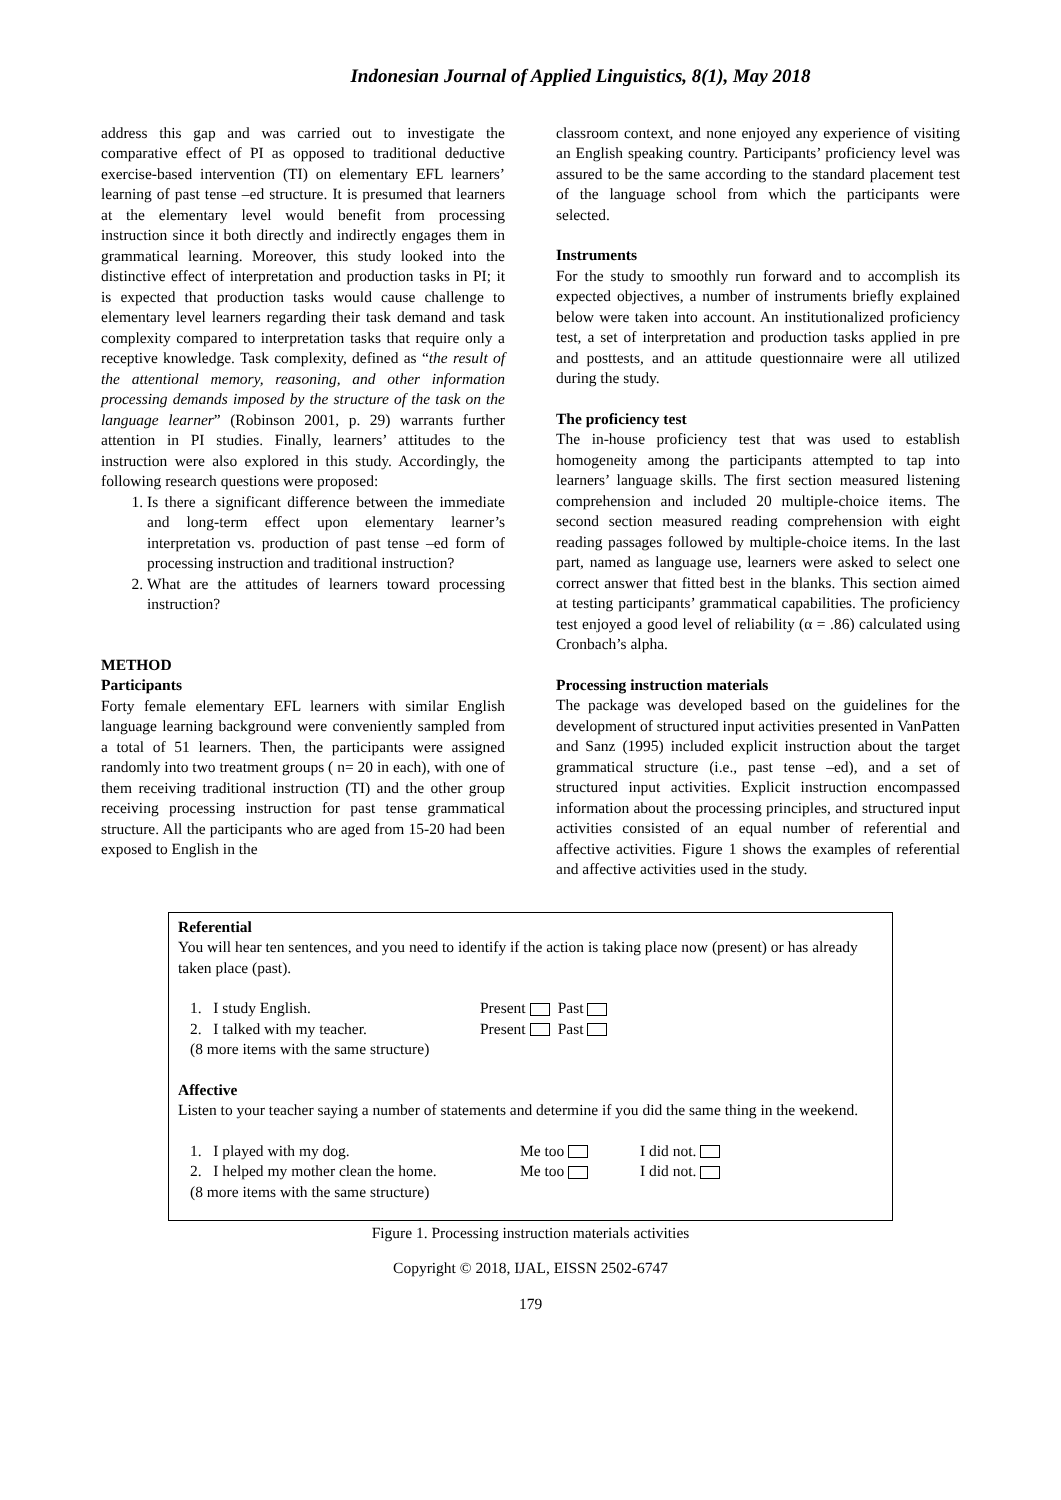Indonesian Journal of Applied Linguistics, 8(1), May 2018
address this gap and was carried out to investigate the comparative effect of PI as opposed to traditional deductive exercise-based intervention (TI) on elementary EFL learners’ learning of past tense –ed structure. It is presumed that learners at the elementary level would benefit from processing instruction since it both directly and indirectly engages them in grammatical learning. Moreover, this study looked into the distinctive effect of interpretation and production tasks in PI; it is expected that production tasks would cause challenge to elementary level learners regarding their task demand and task complexity compared to interpretation tasks that require only a receptive knowledge. Task complexity, defined as “the result of the attentional memory, reasoning, and other information processing demands imposed by the structure of the task on the language learner” (Robinson 2001, p. 29) warrants further attention in PI studies. Finally, learners’ attitudes to the instruction were also explored in this study. Accordingly, the following research questions were proposed:
1. Is there a significant difference between the immediate and long-term effect upon elementary learner’s interpretation vs. production of past tense –ed form of processing instruction and traditional instruction?
2. What are the attitudes of learners toward processing instruction?
METHOD
Participants
Forty female elementary EFL learners with similar English language learning background were conveniently sampled from a total of 51 learners. Then, the participants were assigned randomly into two treatment groups ( n= 20 in each), with one of them receiving traditional instruction (TI) and the other group receiving processing instruction for past tense grammatical structure. All the participants who are aged from 15-20 had been exposed to English in the
classroom context, and none enjoyed any experience of visiting an English speaking country. Participants’ proficiency level was assured to be the same according to the standard placement test of the language school from which the participants were selected.
Instruments
For the study to smoothly run forward and to accomplish its expected objectives, a number of instruments briefly explained below were taken into account. An institutionalized proficiency test, a set of interpretation and production tasks applied in pre and posttests, and an attitude questionnaire were all utilized during the study.
The proficiency test
The in-house proficiency test that was used to establish homogeneity among the participants attempted to tap into learners’ language skills. The first section measured listening comprehension and included 20 multiple-choice items. The second section measured reading comprehension with eight reading passages followed by multiple-choice items. In the last part, named as language use, learners were asked to select one correct answer that fitted best in the blanks. This section aimed at testing participants’ grammatical capabilities. The proficiency test enjoyed a good level of reliability (α = .86) calculated using Cronbach’s alpha.
Processing instruction materials
The package was developed based on the guidelines for the development of structured input activities presented in VanPatten and Sanz (1995) included explicit instruction about the target grammatical structure (i.e., past tense –ed), and a set of structured input activities. Explicit instruction encompassed information about the processing principles, and structured input activities consisted of an equal number of referential and affective activities. Figure 1 shows the examples of referential and affective activities used in the study.
Referential
You will hear ten sentences, and you need to identify if the action is taking place now (present) or has already taken place (past).
1. I study English. Present Past
2. I talked with my teacher. Present Past
(8 more items with the same structure)
Affective
Listen to your teacher saying a number of statements and determine if you did the same thing in the weekend.
1. I played with my dog. Me too I did not.
2. I helped my mother clean the home. Me too I did not.
(8 more items with the same structure)
Figure 1. Processing instruction materials activities
Copyright © 2018, IJAL, EISSN 2502-6747
179